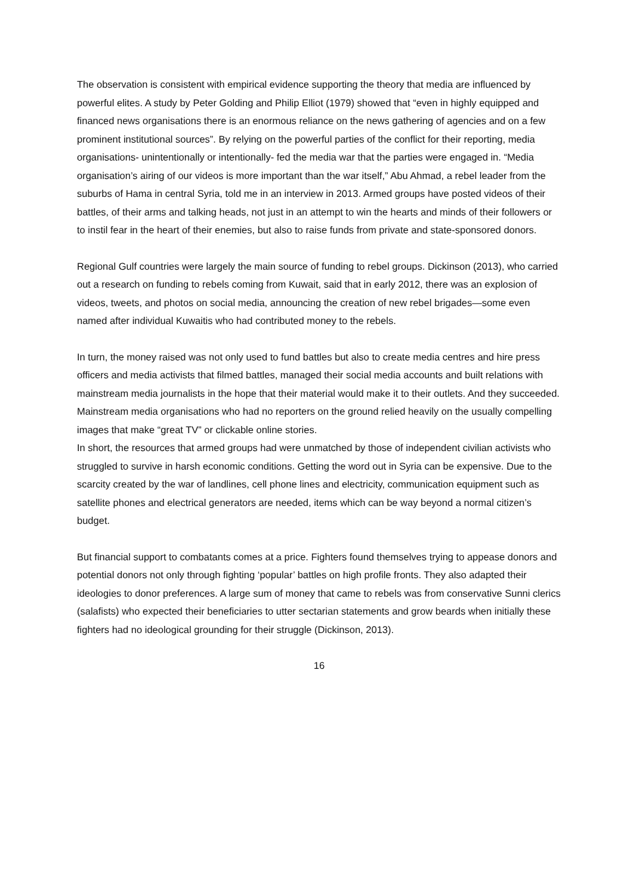The observation is consistent with empirical evidence supporting the theory that media are influenced by powerful elites. A study by Peter Golding and Philip Elliot (1979) showed that “even in highly equipped and financed news organisations there is an enormous reliance on the news gathering of agencies and on a few prominent institutional sources”. By relying on the powerful parties of the conflict for their reporting, media organisations- unintentionally or intentionally- fed the media war that the parties were engaged in. “Media organisation’s airing of our videos is more important than the war itself,” Abu Ahmad, a rebel leader from the suburbs of Hama in central Syria, told me in an interview in 2013. Armed groups have posted videos of their battles, of their arms and talking heads, not just in an attempt to win the hearts and minds of their followers or to instil fear in the heart of their enemies, but also to raise funds from private and state-sponsored donors.
Regional Gulf countries were largely the main source of funding to rebel groups. Dickinson (2013), who carried out a research on funding to rebels coming from Kuwait, said that in early 2012, there was an explosion of videos, tweets, and photos on social media, announcing the creation of new rebel brigades—some even named after individual Kuwaitis who had contributed money to the rebels.
In turn, the money raised was not only used to fund battles but also to create media centres and hire press officers and media activists that filmed battles, managed their social media accounts and built relations with mainstream media journalists in the hope that their material would make it to their outlets. And they succeeded. Mainstream media organisations who had no reporters on the ground relied heavily on the usually compelling images that make “great TV” or clickable online stories.
In short, the resources that armed groups had were unmatched by those of independent civilian activists who struggled to survive in harsh economic conditions. Getting the word out in Syria can be expensive. Due to the scarcity created by the war of landlines, cell phone lines and electricity, communication equipment such as satellite phones and electrical generators are needed, items which can be way beyond a normal citizen’s budget.
But financial support to combatants comes at a price. Fighters found themselves trying to appease donors and potential donors not only through fighting ‘popular’ battles on high profile fronts. They also adapted their ideologies to donor preferences. A large sum of money that came to rebels was from conservative Sunni clerics (salafists) who expected their beneficiaries to utter sectarian statements and grow beards when initially these fighters had no ideological grounding for their struggle (Dickinson, 2013).
16